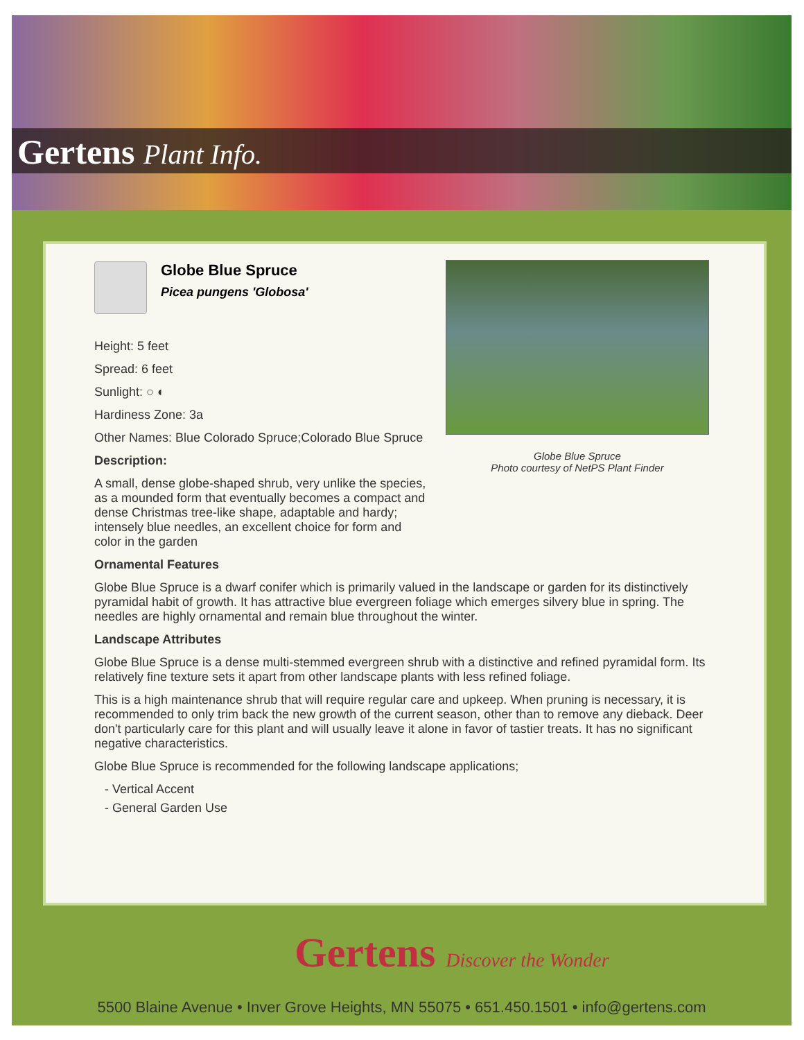Gertens Plant Info.
Globe Blue Spruce
Picea pungens 'Globosa'
Height: 5 feet
Spread: 6 feet
Sunlight: ○ ◐
Hardiness Zone: 3a
Other Names: Blue Colorado Spruce;Colorado Blue Spruce
Description:
A small, dense globe-shaped shrub, very unlike the species, as a mounded form that eventually becomes a compact and dense Christmas tree-like shape, adaptable and hardy; intensely blue needles, an excellent choice for form and color in the garden
Globe Blue Spruce
Photo courtesy of NetPS Plant Finder
Ornamental Features
Globe Blue Spruce is a dwarf conifer which is primarily valued in the landscape or garden for its distinctively pyramidal habit of growth. It has attractive blue evergreen foliage which emerges silvery blue in spring. The needles are highly ornamental and remain blue throughout the winter.
Landscape Attributes
Globe Blue Spruce is a dense multi-stemmed evergreen shrub with a distinctive and refined pyramidal form. Its relatively fine texture sets it apart from other landscape plants with less refined foliage.
This is a high maintenance shrub that will require regular care and upkeep. When pruning is necessary, it is recommended to only trim back the new growth of the current season, other than to remove any dieback. Deer don't particularly care for this plant and will usually leave it alone in favor of tastier treats. It has no significant negative characteristics.
Globe Blue Spruce is recommended for the following landscape applications;
- Vertical Accent
- General Garden Use
Gertens Discover the Wonder
5500 Blaine Avenue • Inver Grove Heights, MN 55075 • 651.450.1501 • info@gertens.com